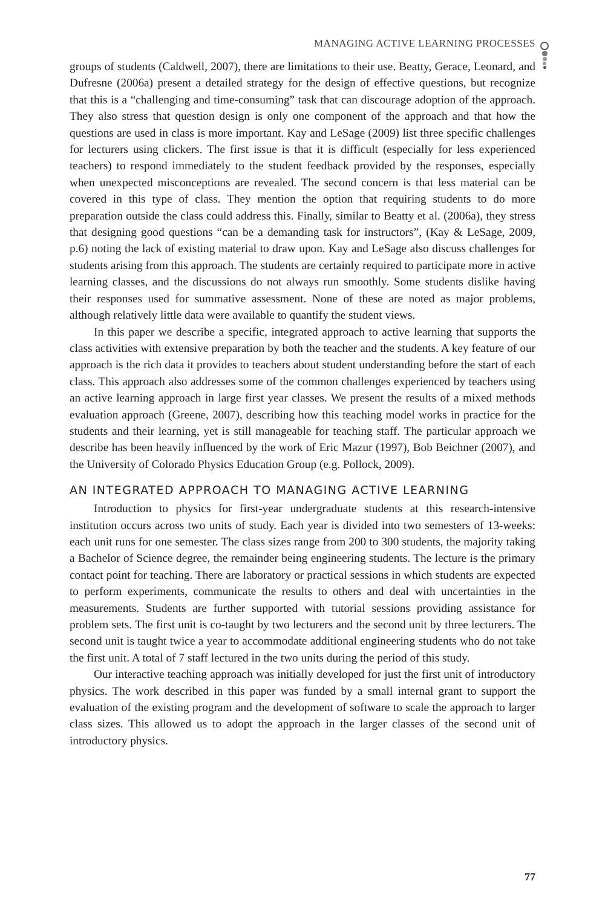MANAGING ACTIVE LEARNING PROCESSES
groups of students (Caldwell, 2007), there are limitations to their use. Beatty, Gerace, Leonard, and Dufresne (2006a) present a detailed strategy for the design of effective questions, but recognize that this is a “challenging and time-consuming” task that can discourage adoption of the approach. They also stress that question design is only one component of the approach and that how the questions are used in class is more important. Kay and LeSage (2009) list three specific challenges for lecturers using clickers. The first issue is that it is difficult (especially for less experienced teachers) to respond immediately to the student feedback provided by the responses, especially when unexpected misconceptions are revealed. The second concern is that less material can be covered in this type of class. They mention the option that requiring students to do more preparation outside the class could address this. Finally, similar to Beatty et al. (2006a), they stress that designing good questions “can be a demanding task for instructors”, (Kay & LeSage, 2009, p.6) noting the lack of existing material to draw upon. Kay and LeSage also discuss challenges for students arising from this approach. The students are certainly required to participate more in active learning classes, and the discussions do not always run smoothly. Some students dislike having their responses used for summative assessment. None of these are noted as major problems, although relatively little data were available to quantify the student views.
In this paper we describe a specific, integrated approach to active learning that supports the class activities with extensive preparation by both the teacher and the students. A key feature of our approach is the rich data it provides to teachers about student understanding before the start of each class. This approach also addresses some of the common challenges experienced by teachers using an active learning approach in large first year classes. We present the results of a mixed methods evaluation approach (Greene, 2007), describing how this teaching model works in practice for the students and their learning, yet is still manageable for teaching staff. The particular approach we describe has been heavily influenced by the work of Eric Mazur (1997), Bob Beichner (2007), and the University of Colorado Physics Education Group (e.g. Pollock, 2009).
AN INTEGRATED APPROACH TO MANAGING ACTIVE LEARNING
Introduction to physics for first-year undergraduate students at this research-intensive institution occurs across two units of study. Each year is divided into two semesters of 13-weeks: each unit runs for one semester. The class sizes range from 200 to 300 students, the majority taking a Bachelor of Science degree, the remainder being engineering students. The lecture is the primary contact point for teaching. There are laboratory or practical sessions in which students are expected to perform experiments, communicate the results to others and deal with uncertainties in the measurements. Students are further supported with tutorial sessions providing assistance for problem sets. The first unit is co-taught by two lecturers and the second unit by three lecturers. The second unit is taught twice a year to accommodate additional engineering students who do not take the first unit. A total of 7 staff lectured in the two units during the period of this study.
Our interactive teaching approach was initially developed for just the first unit of introductory physics. The work described in this paper was funded by a small internal grant to support the evaluation of the existing program and the development of software to scale the approach to larger class sizes. This allowed us to adopt the approach in the larger classes of the second unit of introductory physics.
77